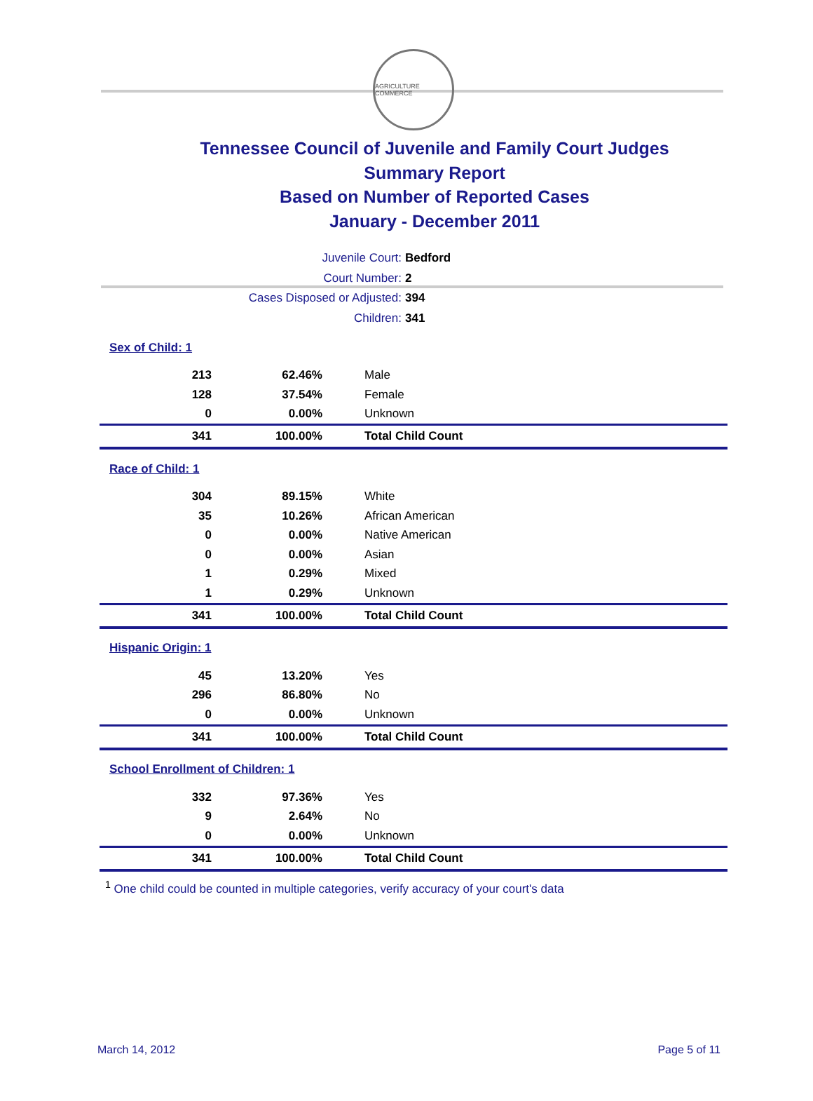AGRICULTURE COMMERCE
Tennessee Council of Juvenile and Family Court Judges
Summary Report
Based on Number of Reported Cases
January - December 2011
Juvenile Court: Bedford
Court Number: 2
Cases Disposed or Adjusted: 394
Children: 341
| Sex of Child: 1 | | |
| 213 | 62.46% | Male |
| 128 | 37.54% | Female |
| 0 | 0.00% | Unknown |
| 341 | 100.00% | Total Child Count |
| Race of Child: 1 | | |
| 304 | 89.15% | White |
| 35 | 10.26% | African American |
| 0 | 0.00% | Native American |
| 0 | 0.00% | Asian |
| 1 | 0.29% | Mixed |
| 1 | 0.29% | Unknown |
| 341 | 100.00% | Total Child Count |
| Hispanic Origin: 1 | | |
| 45 | 13.20% | Yes |
| 296 | 86.80% | No |
| 0 | 0.00% | Unknown |
| 341 | 100.00% | Total Child Count |
| School Enrollment of Children: 1 | | |
| 332 | 97.36% | Yes |
| 9 | 2.64% | No |
| 0 | 0.00% | Unknown |
| 341 | 100.00% | Total Child Count |
<sup>1</sup> One child could be counted in multiple categories, verify accuracy of your court's data
March 14, 2012 Page 5 of 11